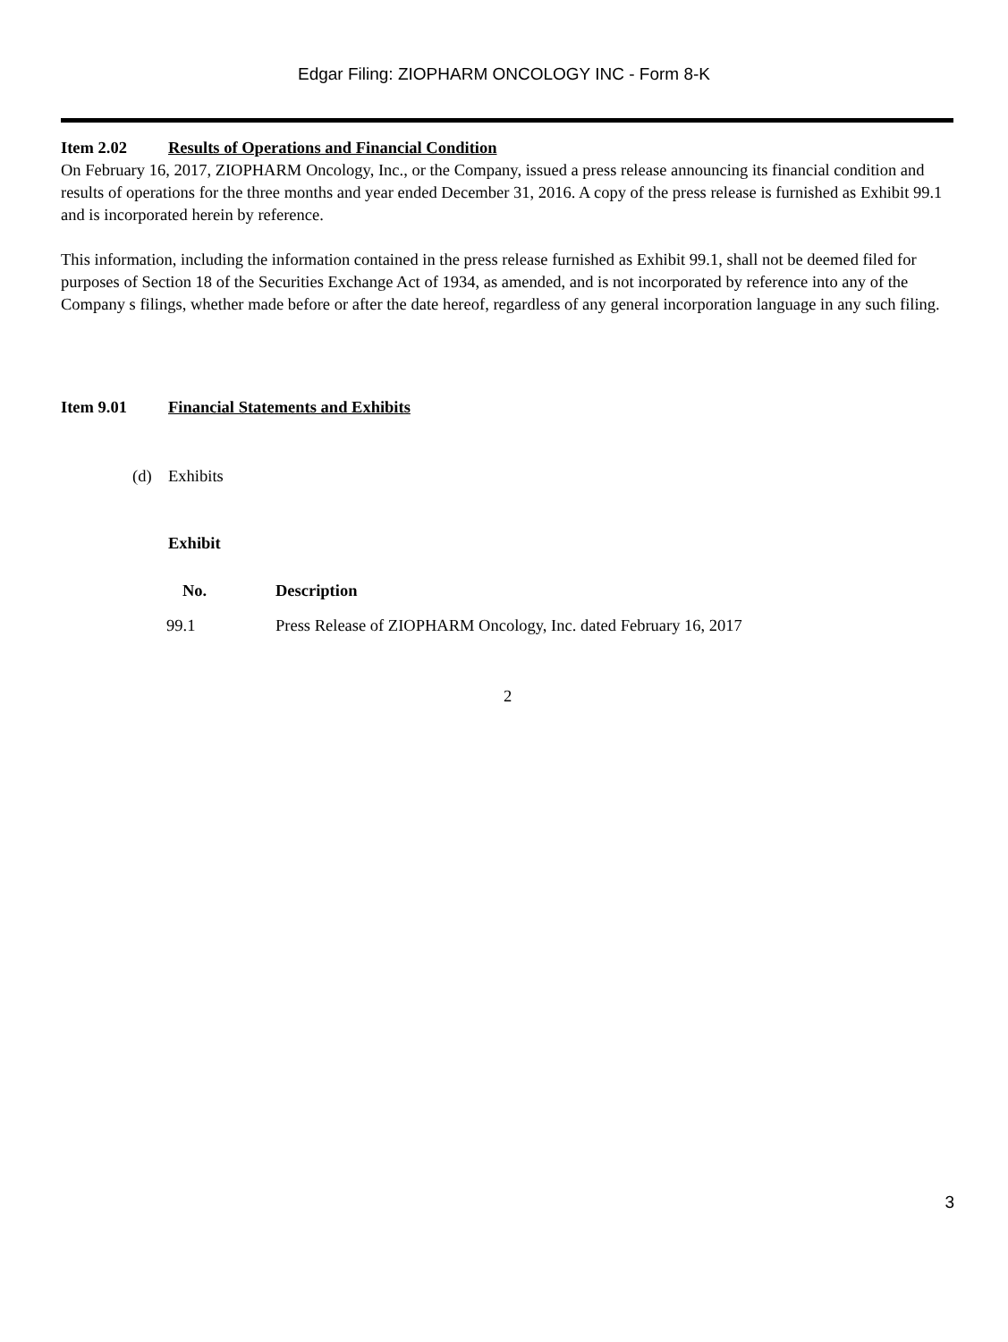Edgar Filing: ZIOPHARM ONCOLOGY INC - Form 8-K
Item 2.02 Results of Operations and Financial Condition
On February 16, 2017, ZIOPHARM Oncology, Inc., or the Company, issued a press release announcing its financial condition and results of operations for the three months and year ended December 31, 2016. A copy of the press release is furnished as Exhibit 99.1 and is incorporated herein by reference.
This information, including the information contained in the press release furnished as Exhibit 99.1, shall not be deemed filed for purposes of Section 18 of the Securities Exchange Act of 1934, as amended, and is not incorporated by reference into any of the Company s filings, whether made before or after the date hereof, regardless of any general incorporation language in any such filing.
Item 9.01 Financial Statements and Exhibits
(d) Exhibits
Exhibit
| No. | Description |
| --- | --- |
| 99.1 | Press Release of ZIOPHARM Oncology, Inc. dated February 16, 2017 |
2
3